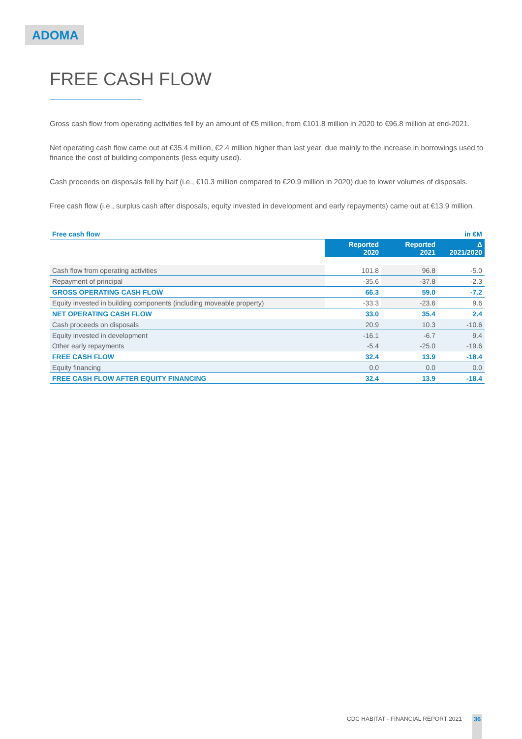ADOMA
FREE CASH FLOW
Gross cash flow from operating activities fell by an amount of €5 million, from €101.8 million in 2020 to €96.8 million at end-2021.
Net operating cash flow came out at €35.4 million, €2.4 million higher than last year, due mainly to the increase in borrowings used to finance the cost of building components (less equity used).
Cash proceeds on disposals fell by half (i.e., €10.3 million compared to €20.9 million in 2020) due to lower volumes of disposals.
Free cash flow (i.e., surplus cash after disposals, equity invested in development and early repayments) came out at €13.9 million.
| Free cash flow | | | in €M |
| | Reported 2020 | Reported 2021 | Δ 2021/2020 |
| Cash flow from operating activities | 101.8 | 96.8 | -5.0 |
| Repayment of principal | -35.6 | -37.8 | -2.3 |
| GROSS OPERATING CASH FLOW | 66.3 | 59.0 | -7.2 |
| Equity invested in building components (including moveable property) | -33.3 | -23.6 | 9.6 |
| NET OPERATING CASH FLOW | 33.0 | 35.4 | 2.4 |
| Cash proceeds on disposals | 20.9 | 10.3 | -10.6 |
| Equity invested in development | -16.1 | -6.7 | 9.4 |
| Other early repayments | -5.4 | -25.0 | -19.6 |
| FREE CASH FLOW | 32.4 | 13.9 | -18.4 |
| Equity financing | 0.0 | 0.0 | 0.0 |
| FREE CASH FLOW AFTER EQUITY FINANCING | 32.4 | 13.9 | -18.4 |
CDC HABITAT - FINANCIAL REPORT 2021
36